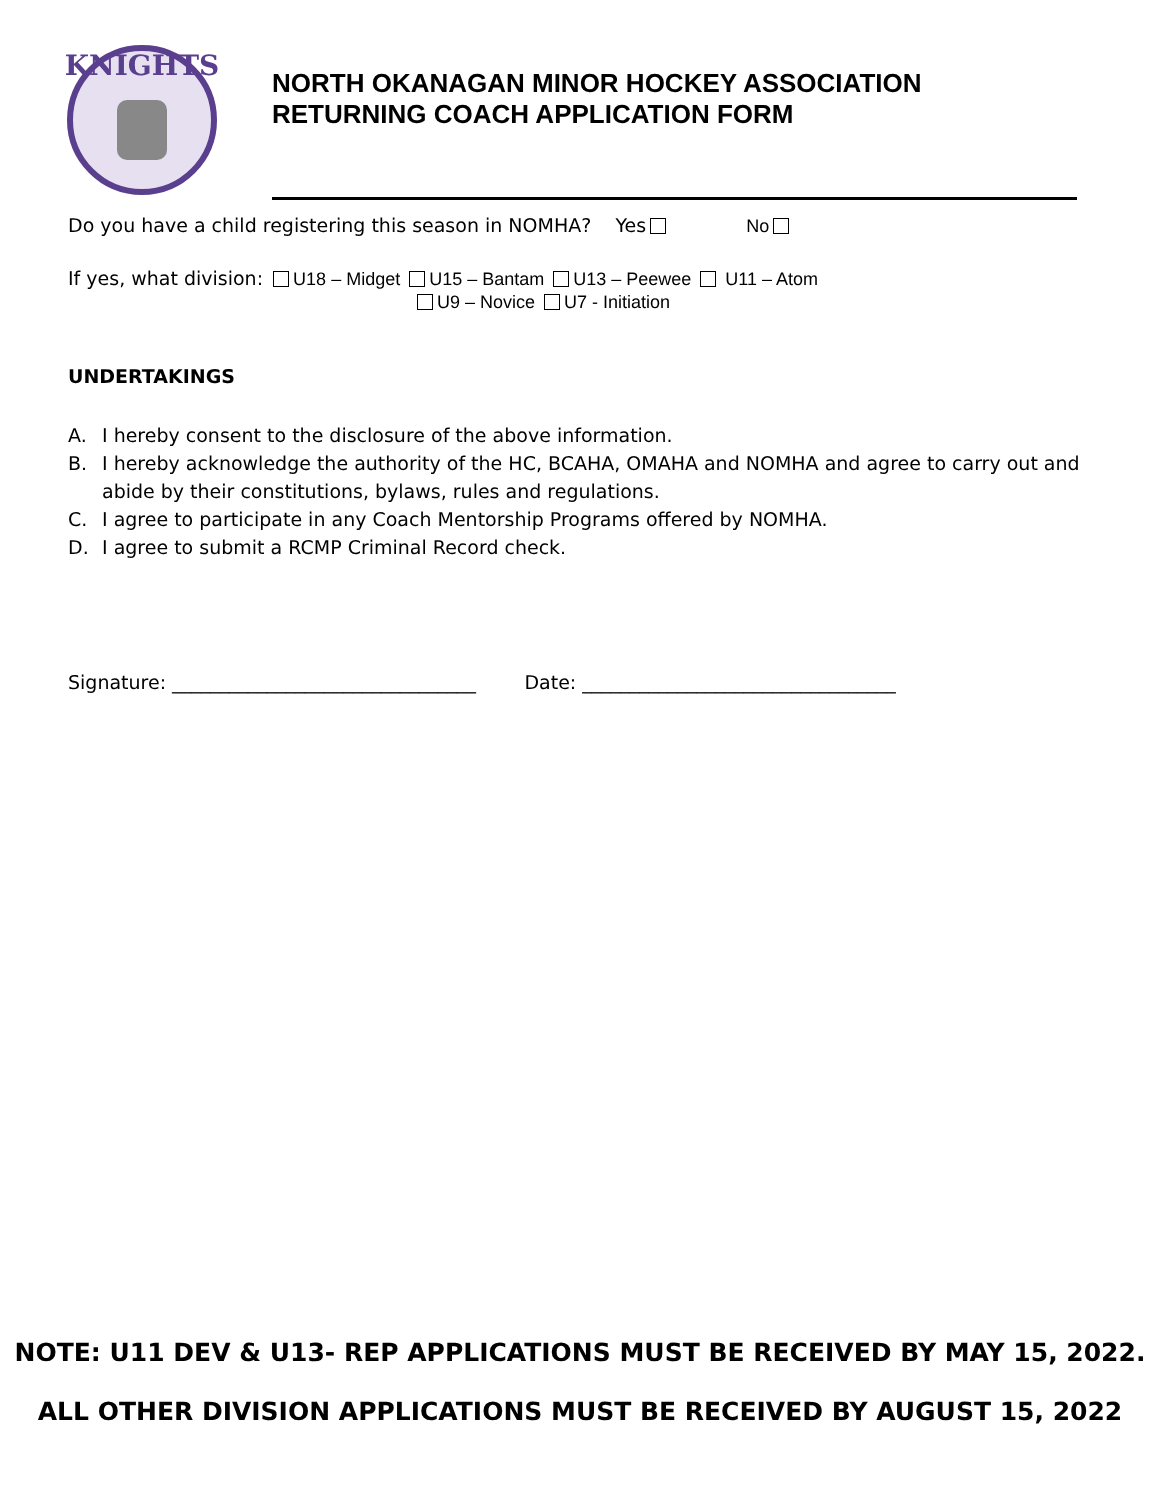KNIGHTS
NORTH OKANAGAN MINOR HOCKEY ASSOCIATION
RETURNING COACH APPLICATION FORM
Do you have a child registering this season in NOMHA? Yes No
If yes, what division: U18 – Midget U15 – Bantam U13 – Peewee U11 – Atom
U9 – Novice U7 - Initiation
UNDERTAKINGS
A. I hereby consent to the disclosure of the above information.
B. I hereby acknowledge the authority of the HC, BCAHA, OMAHA and NOMHA and agree to carry out and abide by their constitutions, bylaws, rules and regulations.
C. I agree to participate in any Coach Mentorship Programs offered by NOMHA.
D. I agree to submit a RCMP Criminal Record check.
Signature: ________________________________ Date: _________________________________
NOTE: U11 DEV & U13- REP APPLICATIONS MUST BE RECEIVED BY MAY 15, 2022.
ALL OTHER DIVISION APPLICATIONS MUST BE RECEIVED BY AUGUST 15, 2022